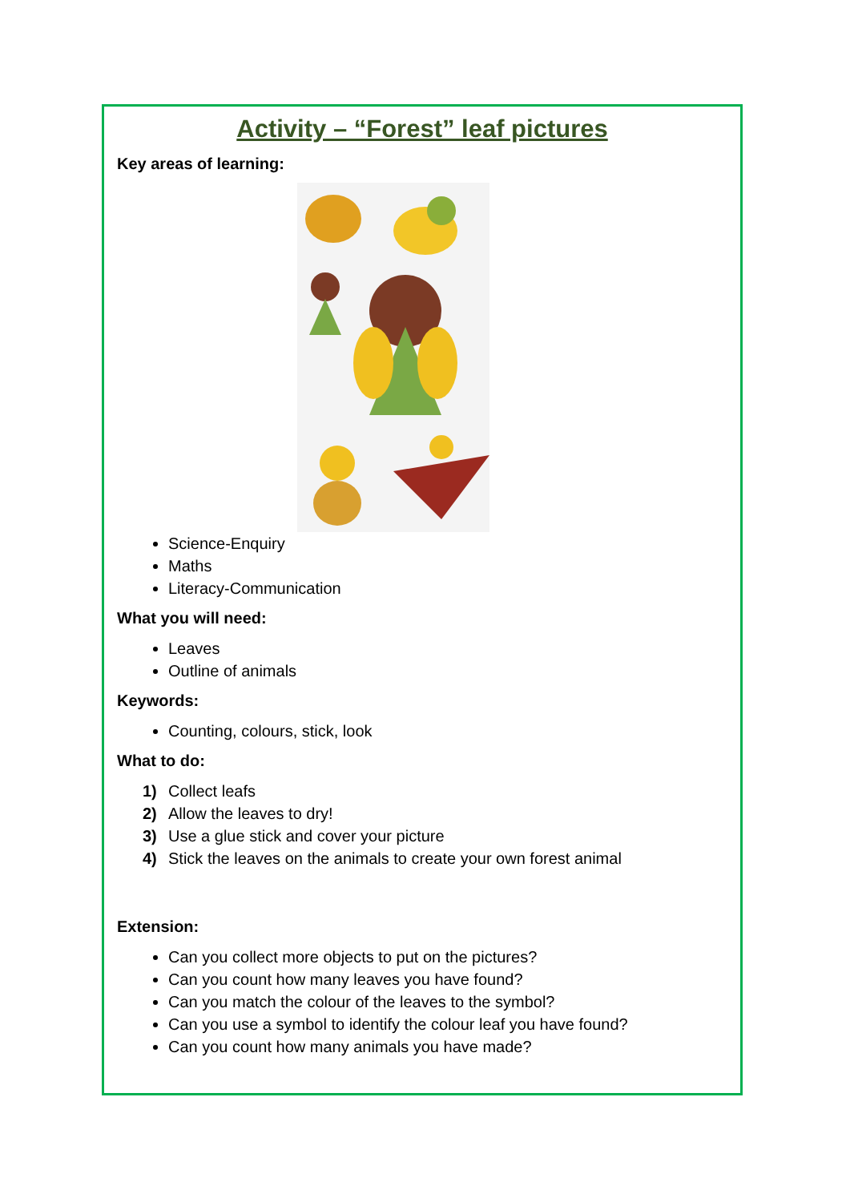Activity – “Forest” leaf pictures
Key areas of learning:
Science-Enquiry
Maths
Literacy-Communication
What you will need:
Leaves
Outline of animals
Keywords:
Counting, colours, stick, look
What to do:
1) Collect leafs
2) Allow the leaves to dry!
3) Use a glue stick and cover your picture
4) Stick the leaves on the animals to create your own forest animal
Extension:
Can you collect more objects to put on the pictures?
Can you count how many leaves you have found?
Can you match the colour of the leaves to the symbol?
Can you use a symbol to identify the colour leaf you have found?
Can you count how many animals you have made?